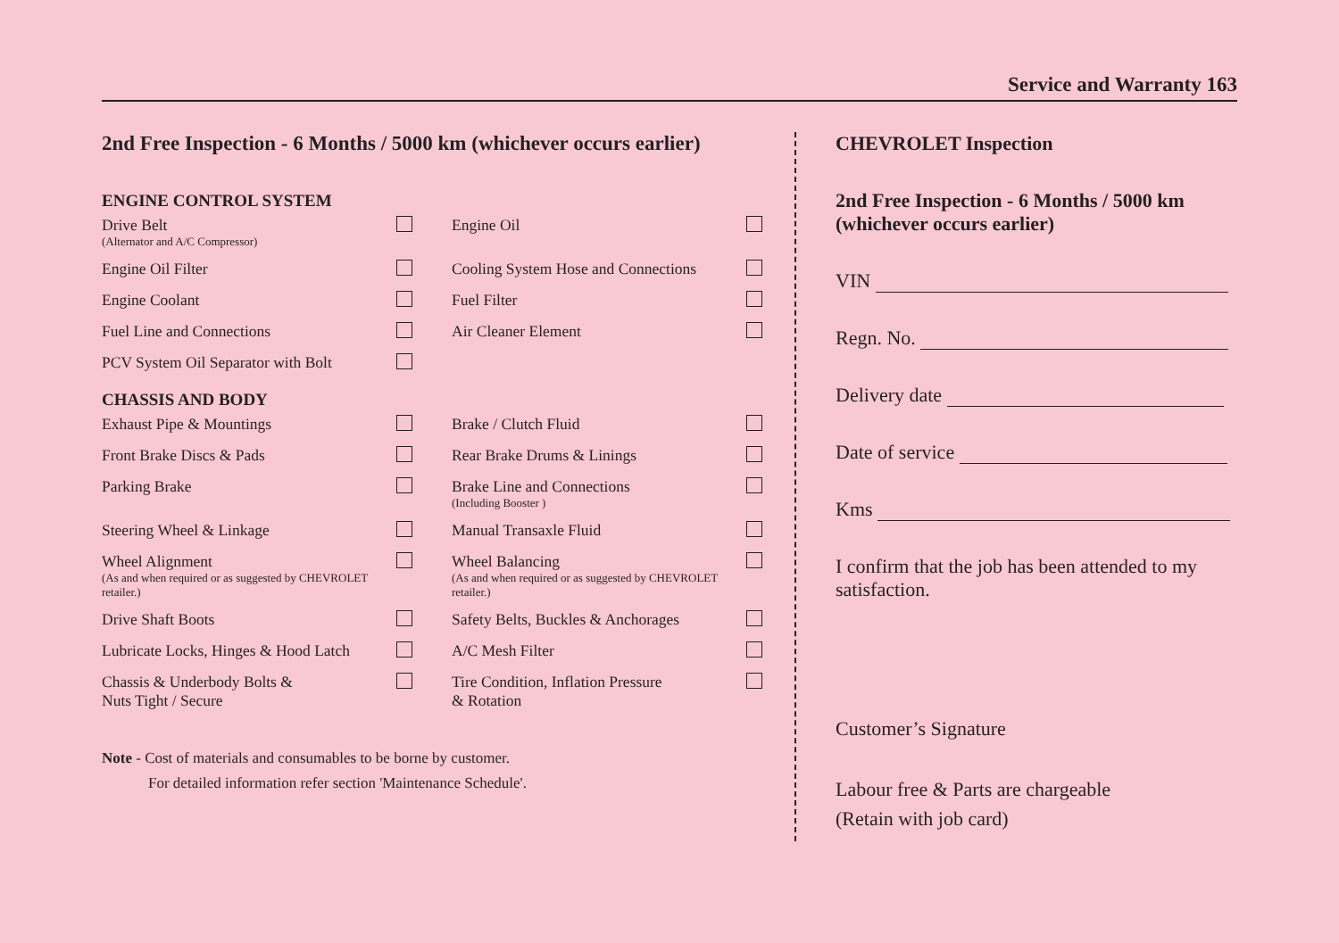Service and Warranty 163
2nd Free Inspection - 6 Months / 5000 km (whichever occurs earlier)
ENGINE CONTROL SYSTEM
| Drive Belt (Alternator and A/C Compressor) | | Engine Oil | |
| Engine Oil Filter | | Cooling System Hose and Connections | |
| Engine Coolant | | Fuel Filter | |
| Fuel Line and Connections | | Air Cleaner Element | |
| PCV System Oil Separator with Bolt | | | |
CHASSIS AND BODY
| Exhaust Pipe & Mountings | | Brake / Clutch Fluid | |
| Front Brake Discs & Pads | | Rear Brake Drums & Linings | |
| Parking Brake | | Brake Line and Connections (Including Booster ) | |
| Steering Wheel & Linkage | | Manual Transaxle Fluid | |
| Wheel Alignment (As and when required or as suggested by CHEVROLET retailer.) | | Wheel Balancing (As and when required or as suggested by CHEVROLET retailer.) | |
| Drive Shaft Boots | | Safety Belts, Buckles & Anchorages | |
| Lubricate Locks, Hinges & Hood Latch | | A/C Mesh Filter | |
| Chassis & Underbody Bolts & Nuts Tight / Secure | | Tire Condition, Inflation Pressure & Rotation | |
Note - Cost of materials and consumables to be borne by customer.
For detailed information refer section 'Maintenance Schedule'.
CHEVROLET Inspection
2nd Free Inspection - 6 Months / 5000 km (whichever occurs earlier)
VIN
Regn. No.
Delivery date
Date of service
Kms
I confirm that the job has been attended to my satisfaction.
Customer’s Signature
Labour free & Parts are chargeable
(Retain with job card)